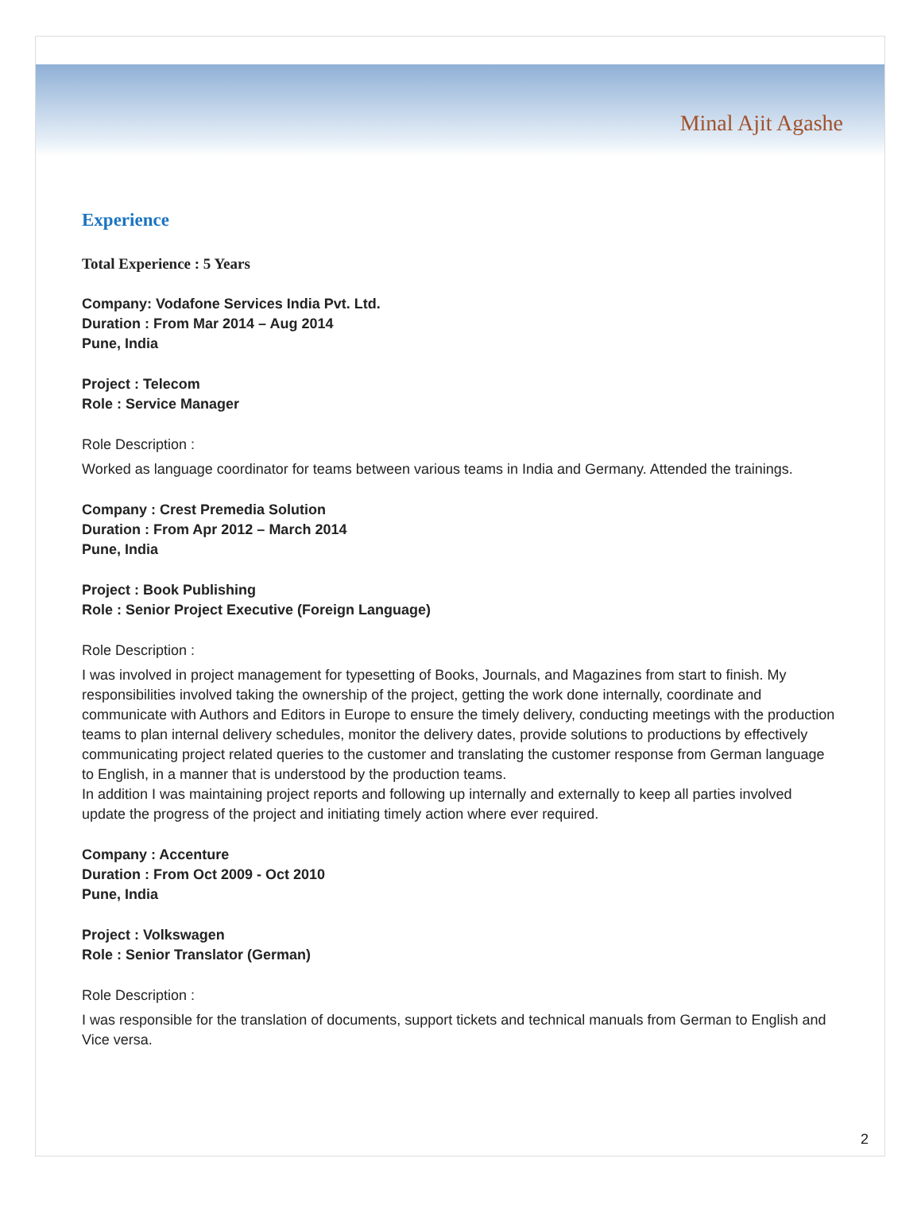Minal Ajit Agashe
Experience
Total Experience : 5 Years
Company: Vodafone Services India Pvt. Ltd.
Duration : From Mar 2014 – Aug 2014
Pune, India
Project : Telecom
Role : Service Manager
Role Description :
Worked as language coordinator for teams between various teams in India and Germany. Attended the trainings.
Company : Crest Premedia Solution
Duration : From Apr 2012 – March 2014
Pune, India
Project : Book Publishing
Role : Senior Project Executive (Foreign Language)
Role Description :
I was involved in project management for typesetting of Books, Journals, and Magazines from start to finish. My responsibilities involved taking the ownership of the project, getting the work done internally, coordinate and communicate with Authors and Editors in Europe to ensure the timely delivery, conducting meetings with the production teams to plan internal delivery schedules, monitor the delivery dates, provide solutions to productions by effectively communicating project related queries to the customer and translating the customer response from German language to English, in a manner that is understood by the production teams.
In addition I was maintaining project reports and following up internally and externally to keep all parties involved update the progress of the project and initiating timely action where ever required.
Company : Accenture
Duration : From Oct 2009 - Oct 2010
Pune, India
Project : Volkswagen
Role : Senior Translator (German)
Role Description :
I was responsible for the translation of documents, support tickets and technical manuals from German to English and Vice versa.
2